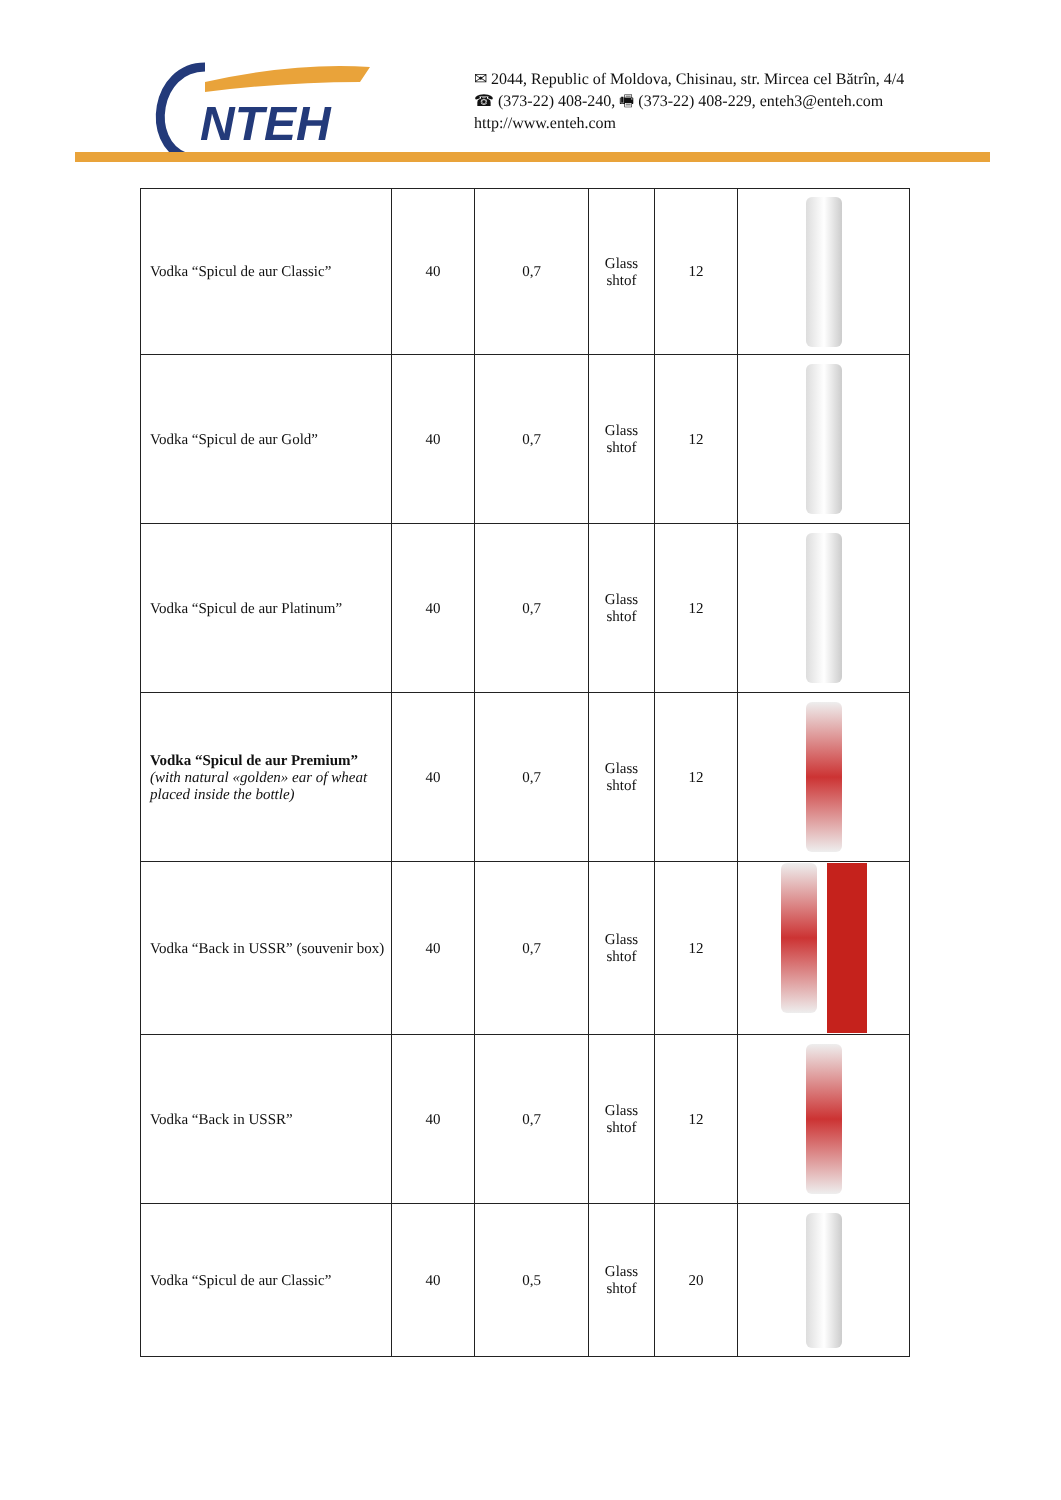NTEH
✉ 2044, Republic of Moldova, Chisinau, str. Mircea cel Bătrîn, 4/4
☎ (373-22) 408-240, 🖷 (373-22) 408-229, enteh3@enteh.com
http://www.enteh.com
| Vodka “Spicul de aur Classic” | 40 | 0,7 | Glass shtof | 12 | |
| Vodka “Spicul de aur Gold” | 40 | 0,7 | Glass shtof | 12 | |
| Vodka “Spicul de aur Platinum” | 40 | 0,7 | Glass shtof | 12 | |
| Vodka “Spicul de aur Premium” (with natural «golden» ear of wheat placed inside the bottle) | 40 | 0,7 | Glass shtof | 12 | |
| Vodka “Back in USSR” (souvenir box) | 40 | 0,7 | Glass shtof | 12 | |
| Vodka “Back in USSR” | 40 | 0,7 | Glass shtof | 12 | |
| Vodka “Spicul de aur Classic” | 40 | 0,5 | Glass shtof | 20 | |